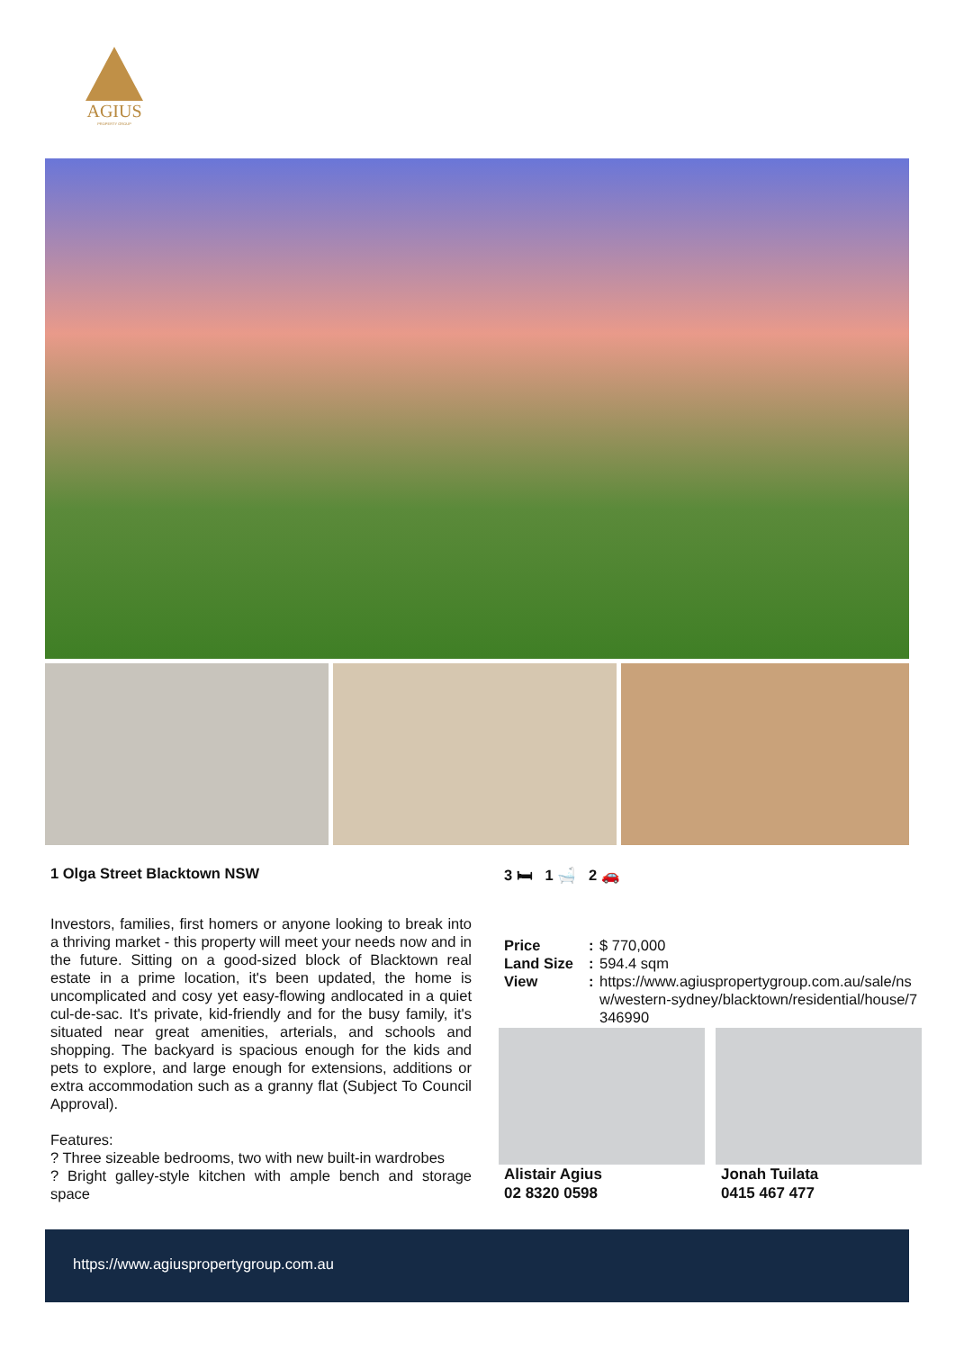AGIUS
PROPERTY GROUP
1 Olga Street Blacktown NSW
Investors, families, first homers or anyone looking to break into a thriving market - this property will meet your needs now and in the future. Sitting on a good-sized block of Blacktown real estate in a prime location, it's been updated, the home is uncomplicated and cosy yet easy-flowing andlocated in a quiet cul-de-sac. It's private, kid-friendly and for the busy family, it's situated near great amenities, arterials, and schools and shopping. The backyard is spacious enough for the kids and pets to explore, and large enough for extensions, additions or extra accommodation such as a granny flat (Subject To Council Approval).
Features:
? Three sizeable bedrooms, two with new built-in wardrobes
? Bright galley-style kitchen with ample bench and storage space
3 🛏 1 🛁 2 🚗
| Price | : | $ 770,000 |
| Land Size | : | 594.4 sqm |
| View | : | https://www.agiuspropertygroup.com.au/sale/nsw/western-sydney/blacktown/residential/house/7346990 |
Alistair Agius
02 8320 0598
Jonah Tuilata
0415 467 477
https://www.agiuspropertygroup.com.au